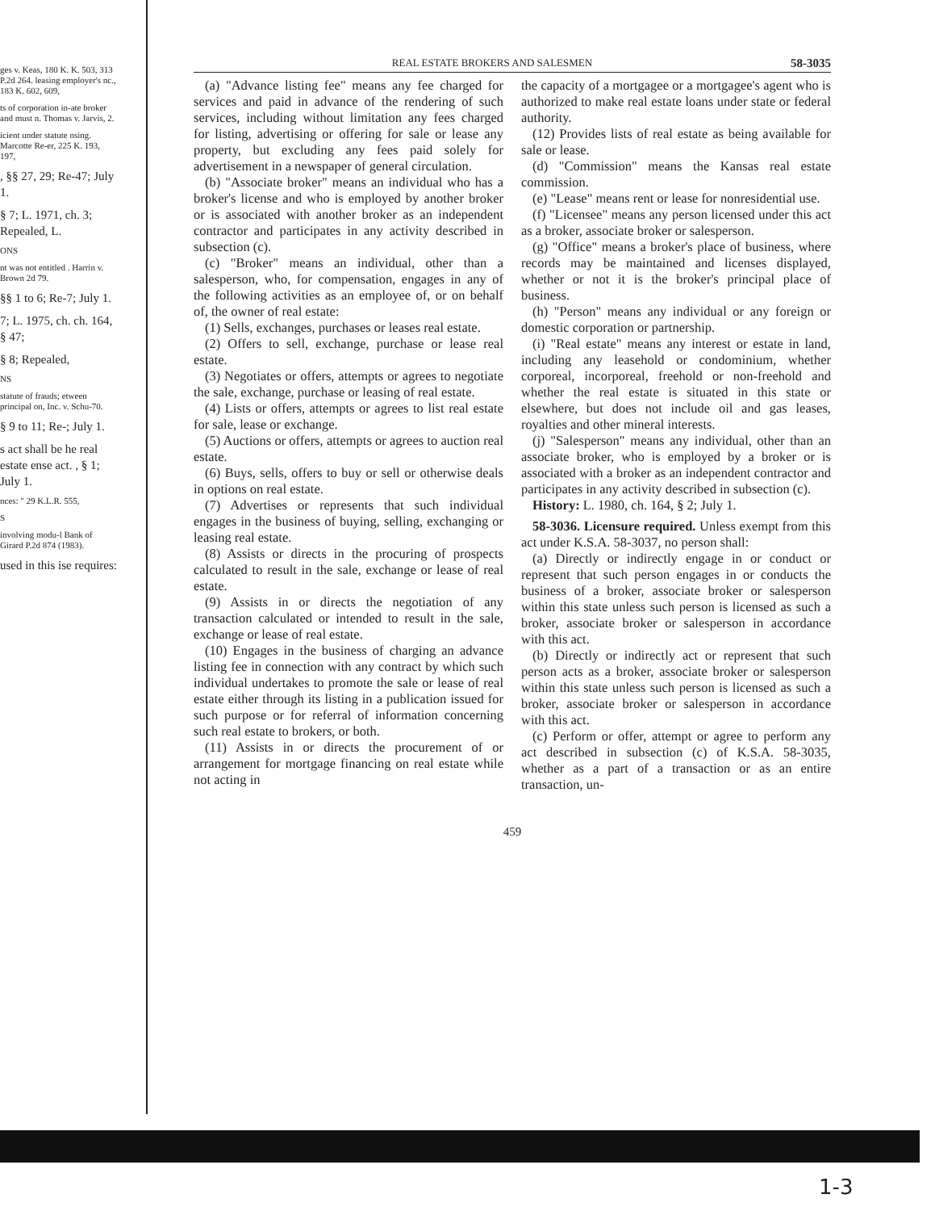ges v. Keas, 180 K. K. 503, 313 P.2d 264. leasing employer's nc., 183 K. 602, 609,
ts of corporation in-ate broker and must n. Thomas v. Jarvis, 2.
icient under statute nsing. Marcotte Re-er, 225 K. 193, 197,
, §§ 27, 29; Re-47; July 1.
§ 7; L. 1971, ch. 3; Repealed, L.
ONS
nt was not entitled . Harrin v. Brown 2d 79.
§§ 1 to 6; Re-7; July 1.
7; L. 1975, ch. ch. 164, § 47;
§ 8; Repealed,
NS
statute of frauds; etween principal on, Inc. v. Schu-70.
§ 9 to 11; Re-; July 1.
s act shall be he real estate ense act. , § 1; July 1.
nces: " 29 K.L.R. 555,
S
involving modu-l Bank of Girard P.2d 874 (1983).
used in this ise requires:
REAL ESTATE BROKERS AND SALESMEN 58-3035
(a) "Advance listing fee" means any fee charged for services and paid in advance of the rendering of such services, including without limitation any fees charged for listing, advertising or offering for sale or lease any property, but excluding any fees paid solely for advertisement in a newspaper of general circulation.
(b) "Associate broker" means an individual who has a broker's license and who is employed by another broker or is associated with another broker as an independent contractor and participates in any activity described in subsection (c).
(c) "Broker" means an individual, other than a salesperson, who, for compensation, engages in any of the following activities as an employee of, or on behalf of, the owner of real estate:
(1) Sells, exchanges, purchases or leases real estate.
(2) Offers to sell, exchange, purchase or lease real estate.
(3) Negotiates or offers, attempts or agrees to negotiate the sale, exchange, purchase or leasing of real estate.
(4) Lists or offers, attempts or agrees to list real estate for sale, lease or exchange.
(5) Auctions or offers, attempts or agrees to auction real estate.
(6) Buys, sells, offers to buy or sell or otherwise deals in options on real estate.
(7) Advertises or represents that such individual engages in the business of buying, selling, exchanging or leasing real estate.
(8) Assists or directs in the procuring of prospects calculated to result in the sale, exchange or lease of real estate.
(9) Assists in or directs the negotiation of any transaction calculated or intended to result in the sale, exchange or lease of real estate.
(10) Engages in the business of charging an advance listing fee in connection with any contract by which such individual undertakes to promote the sale or lease of real estate either through its listing in a publication issued for such purpose or for referral of information concerning such real estate to brokers, or both.
(11) Assists in or directs the procurement of or arrangement for mortgage financing on real estate while not acting in
the capacity of a mortgagee or a mortgagee's agent who is authorized to make real estate loans under state or federal authority.
(12) Provides lists of real estate as being available for sale or lease.
(d) "Commission" means the Kansas real estate commission.
(e) "Lease" means rent or lease for nonresidential use.
(f) "Licensee" means any person licensed under this act as a broker, associate broker or salesperson.
(g) "Office" means a broker's place of business, where records may be maintained and licenses displayed, whether or not it is the broker's principal place of business.
(h) "Person" means any individual or any foreign or domestic corporation or partnership.
(i) "Real estate" means any interest or estate in land, including any leasehold or condominium, whether corporeal, incorporeal, freehold or non-freehold and whether the real estate is situated in this state or elsewhere, but does not include oil and gas leases, royalties and other mineral interests.
(j) "Salesperson" means any individual, other than an associate broker, who is employed by a broker or is associated with a broker as an independent contractor and participates in any activity described in subsection (c).
History: L. 1980, ch. 164, § 2; July 1.
58-3036. Licensure required. Unless exempt from this act under K.S.A. 58-3037, no person shall:
(a) Directly or indirectly engage in or conduct or represent that such person engages in or conducts the business of a broker, associate broker or salesperson within this state unless such person is licensed as such a broker, associate broker or salesperson in accordance with this act.
(b) Directly or indirectly act or represent that such person acts as a broker, associate broker or salesperson within this state unless such person is licensed as such a broker, associate broker or salesperson in accordance with this act.
(c) Perform or offer, attempt or agree to perform any act described in subsection (c) of K.S.A. 58-3035, whether as a part of a transaction or as an entire transaction, un-
459
1-3